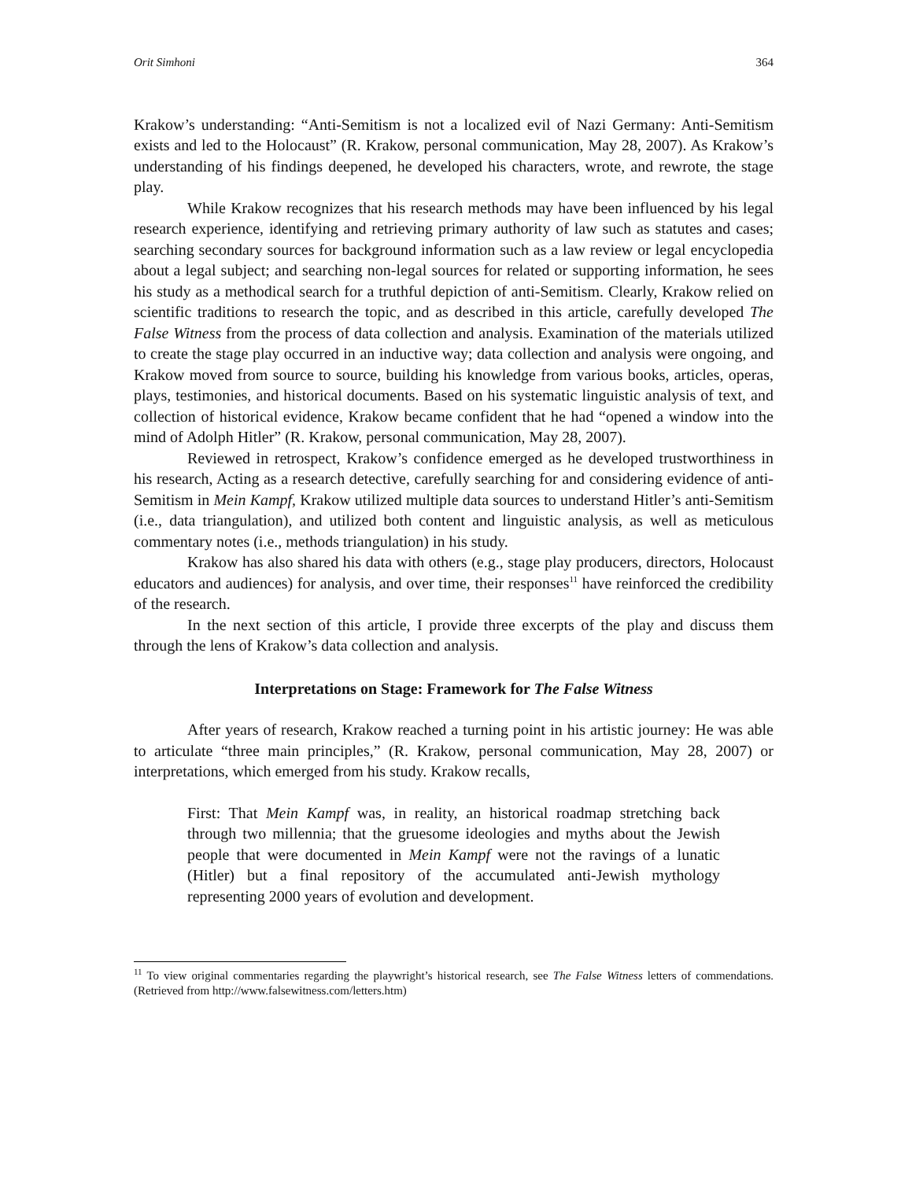Orit Simhoni 364
Krakow’s understanding: “Anti-Semitism is not a localized evil of Nazi Germany: Anti-Semitism exists and led to the Holocaust” (R. Krakow, personal communication, May 28, 2007). As Krakow’s understanding of his findings deepened, he developed his characters, wrote, and rewrote, the stage play.
While Krakow recognizes that his research methods may have been influenced by his legal research experience, identifying and retrieving primary authority of law such as statutes and cases; searching secondary sources for background information such as a law review or legal encyclopedia about a legal subject; and searching non-legal sources for related or supporting information, he sees his study as a methodical search for a truthful depiction of anti-Semitism. Clearly, Krakow relied on scientific traditions to research the topic, and as described in this article, carefully developed The False Witness from the process of data collection and analysis. Examination of the materials utilized to create the stage play occurred in an inductive way; data collection and analysis were ongoing, and Krakow moved from source to source, building his knowledge from various books, articles, operas, plays, testimonies, and historical documents. Based on his systematic linguistic analysis of text, and collection of historical evidence, Krakow became confident that he had “opened a window into the mind of Adolph Hitler” (R. Krakow, personal communication, May 28, 2007).
Reviewed in retrospect, Krakow’s confidence emerged as he developed trustworthiness in his research, Acting as a research detective, carefully searching for and considering evidence of anti-Semitism in Mein Kampf, Krakow utilized multiple data sources to understand Hitler’s anti-Semitism (i.e., data triangulation), and utilized both content and linguistic analysis, as well as meticulous commentary notes (i.e., methods triangulation) in his study.
Krakow has also shared his data with others (e.g., stage play producers, directors, Holocaust educators and audiences) for analysis, and over time, their responses<sup>11</sup> have reinforced the credibility of the research.
In the next section of this article, I provide three excerpts of the play and discuss them through the lens of Krakow’s data collection and analysis.
Interpretations on Stage: Framework for The False Witness
After years of research, Krakow reached a turning point in his artistic journey: He was able to articulate “three main principles,” (R. Krakow, personal communication, May 28, 2007) or interpretations, which emerged from his study. Krakow recalls,
First: That Mein Kampf was, in reality, an historical roadmap stretching back through two millennia; that the gruesome ideologies and myths about the Jewish people that were documented in Mein Kampf were not the ravings of a lunatic (Hitler) but a final repository of the accumulated anti-Jewish mythology representing 2000 years of evolution and development.
<sup>11</sup> To view original commentaries regarding the playwright’s historical research, see The False Witness letters of commendations. (Retrieved from http://www.falsewitness.com/letters.htm)